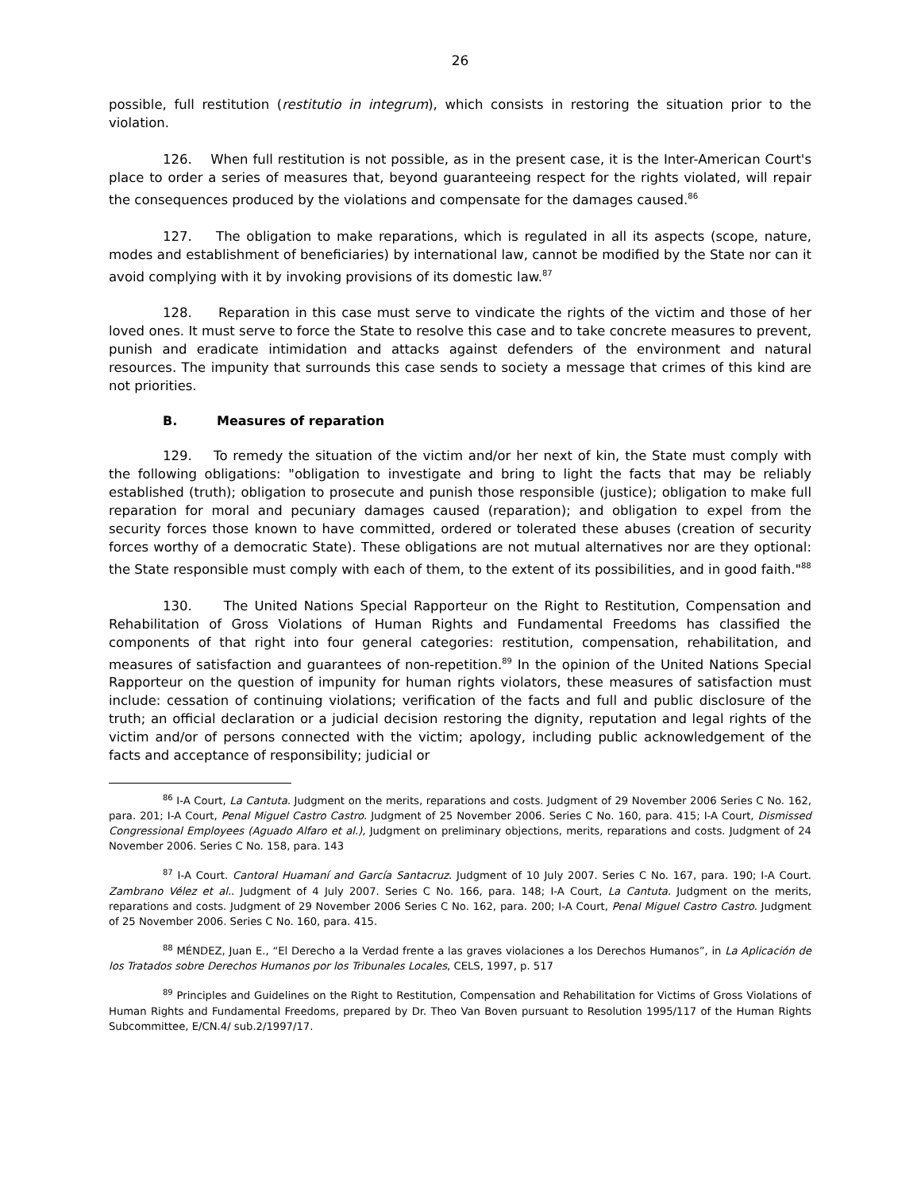26
possible, full restitution (restitutio in integrum), which consists in restoring the situation prior to the violation.
126. When full restitution is not possible, as in the present case, it is the Inter-American Court's place to order a series of measures that, beyond guaranteeing respect for the rights violated, will repair the consequences produced by the violations and compensate for the damages caused.<sup>86</sup>
127. The obligation to make reparations, which is regulated in all its aspects (scope, nature, modes and establishment of beneficiaries) by international law, cannot be modified by the State nor can it avoid complying with it by invoking provisions of its domestic law.<sup>87</sup>
128. Reparation in this case must serve to vindicate the rights of the victim and those of her loved ones. It must serve to force the State to resolve this case and to take concrete measures to prevent, punish and eradicate intimidation and attacks against defenders of the environment and natural resources. The impunity that surrounds this case sends to society a message that crimes of this kind are not priorities.
B. Measures of reparation
129. To remedy the situation of the victim and/or her next of kin, the State must comply with the following obligations: "obligation to investigate and bring to light the facts that may be reliably established (truth); obligation to prosecute and punish those responsible (justice); obligation to make full reparation for moral and pecuniary damages caused (reparation); and obligation to expel from the security forces those known to have committed, ordered or tolerated these abuses (creation of security forces worthy of a democratic State). These obligations are not mutual alternatives nor are they optional: the State responsible must comply with each of them, to the extent of its possibilities, and in good faith."<sup>88</sup>
130. The United Nations Special Rapporteur on the Right to Restitution, Compensation and Rehabilitation of Gross Violations of Human Rights and Fundamental Freedoms has classified the components of that right into four general categories: restitution, compensation, rehabilitation, and measures of satisfaction and guarantees of non-repetition.<sup>89</sup> In the opinion of the United Nations Special Rapporteur on the question of impunity for human rights violators, these measures of satisfaction must include: cessation of continuing violations; verification of the facts and full and public disclosure of the truth; an official declaration or a judicial decision restoring the dignity, reputation and legal rights of the victim and/or of persons connected with the victim; apology, including public acknowledgement of the facts and acceptance of responsibility; judicial or
<sup>86</sup> I-A Court, La Cantuta. Judgment on the merits, reparations and costs. Judgment of 29 November 2006 Series C No. 162, para. 201; I-A Court, Penal Miguel Castro Castro. Judgment of 25 November 2006. Series C No. 160, para. 415; I-A Court, Dismissed Congressional Employees (Aguado Alfaro et al.), Judgment on preliminary objections, merits, reparations and costs. Judgment of 24 November 2006. Series C No. 158, para. 143
<sup>87</sup> I-A Court. Cantoral Huamaní and García Santacruz. Judgment of 10 July 2007. Series C No. 167, para. 190; I-A Court. Zambrano Vélez et al.. Judgment of 4 July 2007. Series C No. 166, para. 148; I-A Court, La Cantuta. Judgment on the merits, reparations and costs. Judgment of 29 November 2006 Series C No. 162, para. 200; I-A Court, Penal Miguel Castro Castro. Judgment of 25 November 2006. Series C No. 160, para. 415.
<sup>88</sup> MÉNDEZ, Juan E., “El Derecho a la Verdad frente a las graves violaciones a los Derechos Humanos”, in La Aplicación de los Tratados sobre Derechos Humanos por los Tribunales Locales, CELS, 1997, p. 517
<sup>89</sup> Principles and Guidelines on the Right to Restitution, Compensation and Rehabilitation for Victims of Gross Violations of Human Rights and Fundamental Freedoms, prepared by Dr. Theo Van Boven pursuant to Resolution 1995/117 of the Human Rights Subcommittee, E/CN.4/ sub.2/1997/17.